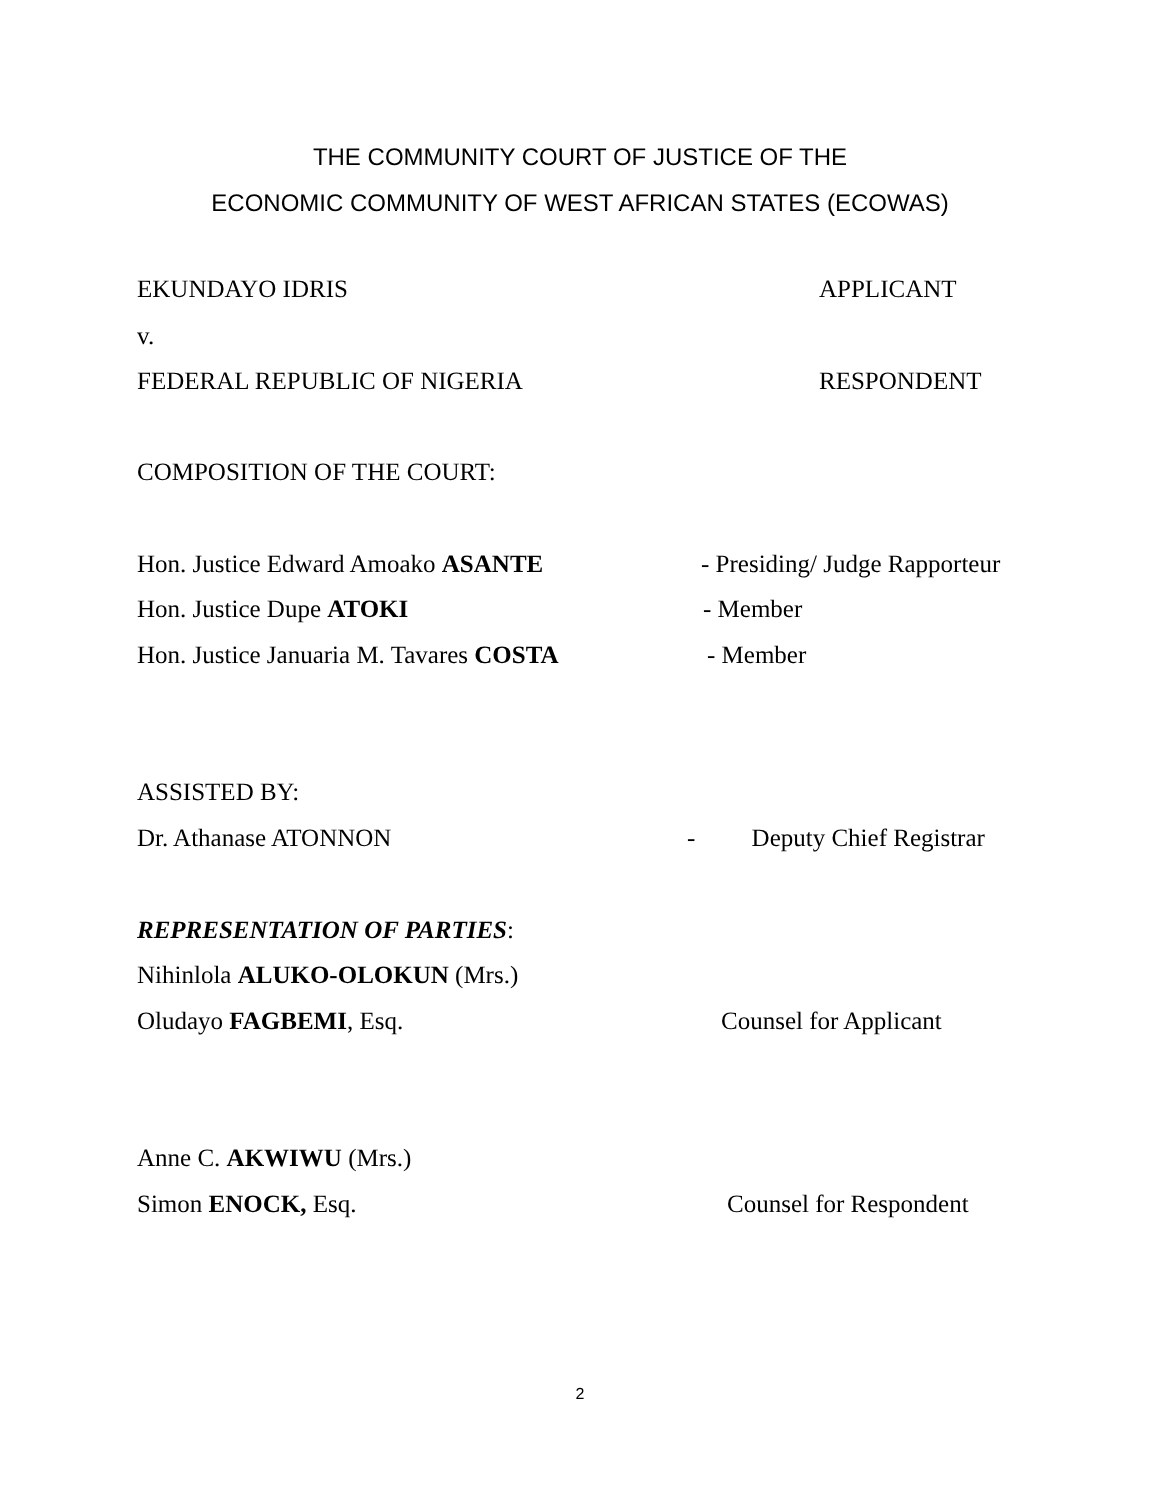THE COMMUNITY COURT OF JUSTICE OF THE
ECONOMIC COMMUNITY OF WEST AFRICAN STATES (ECOWAS)
EKUNDAYO IDRIS APPLICANT
v.
FEDERAL REPUBLIC OF NIGERIA RESPONDENT
COMPOSITION OF THE COURT:
Hon. Justice Edward Amoako ASANTE - Presiding/ Judge Rapporteur
Hon. Justice Dupe ATOKI - Member
Hon. Justice Januaria M. Tavares COSTA
- Member
ASSISTED BY:
Dr. Athanase ATONNON - Deputy Chief Registrar
REPRESENTATION OF PARTIES:
Nihinlola ALUKO-OLOKUN (Mrs.)
Oludayo FAGBEMI, Esq. Counsel for Applicant
Anne C. AKWIWU (Mrs.)
Simon ENOCK, Esq. Counsel for Respondent
2